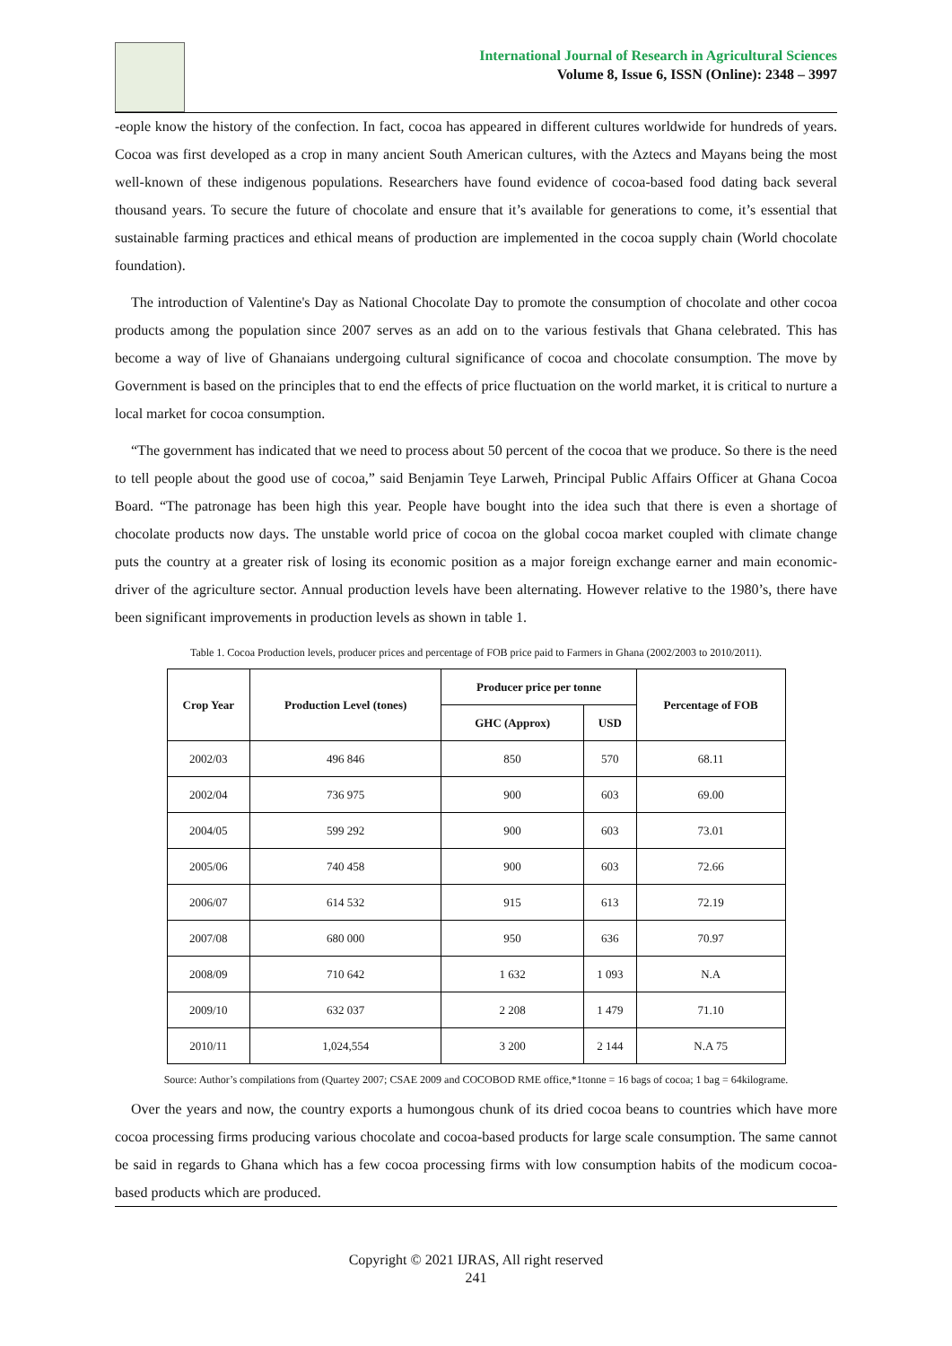International Journal of Research in Agricultural Sciences
Volume 8, Issue 6, ISSN (Online): 2348 – 3997
-eople know the history of the confection. In fact, cocoa has appeared in different cultures worldwide for hundreds of years. Cocoa was first developed as a crop in many ancient South American cultures, with the Aztecs and Mayans being the most well-known of these indigenous populations. Researchers have found evidence of cocoa-based food dating back several thousand years. To secure the future of chocolate and ensure that it’s available for generations to come, it’s essential that sustainable farming practices and ethical means of production are implemented in the cocoa supply chain (World chocolate foundation).
The introduction of Valentine's Day as National Chocolate Day to promote the consumption of chocolate and other cocoa products among the population since 2007 serves as an add on to the various festivals that Ghana celebrated. This has become a way of live of Ghanaians undergoing cultural significance of cocoa and chocolate consumption. The move by Government is based on the principles that to end the effects of price fluctuation on the world market, it is critical to nurture a local market for cocoa consumption.
“The government has indicated that we need to process about 50 percent of the cocoa that we produce. So there is the need to tell people about the good use of cocoa,” said Benjamin Teye Larweh, Principal Public Affairs Officer at Ghana Cocoa Board. “The patronage has been high this year. People have bought into the idea such that there is even a shortage of chocolate products now days. The unstable world price of cocoa on the global cocoa market coupled with climate change puts the country at a greater risk of losing its economic position as a major foreign exchange earner and main economic-driver of the agriculture sector. Annual production levels have been alternating. However relative to the 1980’s, there have been significant improvements in production levels as shown in table 1.
Table 1. Cocoa Production levels, producer prices and percentage of FOB price paid to Farmers in Ghana (2002/2003 to 2010/2011).
| Crop Year | Production Level (tones) | Producer price per tonne | | Percentage of FOB |
| --- | --- | --- | --- | --- |
| | | GHC (Approx) | USD | |
| 2002/03 | 496 846 | 850 | 570 | 68.11 |
| 2002/04 | 736 975 | 900 | 603 | 69.00 |
| 2004/05 | 599 292 | 900 | 603 | 73.01 |
| 2005/06 | 740 458 | 900 | 603 | 72.66 |
| 2006/07 | 614 532 | 915 | 613 | 72.19 |
| 2007/08 | 680 000 | 950 | 636 | 70.97 |
| 2008/09 | 710 642 | 1 632 | 1 093 | N.A |
| 2009/10 | 632 037 | 2 208 | 1 479 | 71.10 |
| 2010/11 | 1,024,554 | 3 200 | 2 144 | N.A 75 |
Source: Author’s compilations from (Quartey 2007; CSAE 2009 and COCOBOD RME office,*1tonne = 16 bags of cocoa; 1 bag = 64kilograme.
Over the years and now, the country exports a humongous chunk of its dried cocoa beans to countries which have more cocoa processing firms producing various chocolate and cocoa-based products for large scale consumption. The same cannot be said in regards to Ghana which has a few cocoa processing firms with low consumption habits of the modicum cocoa-based products which are produced.
Copyright © 2021 IJRAS, All right reserved
241